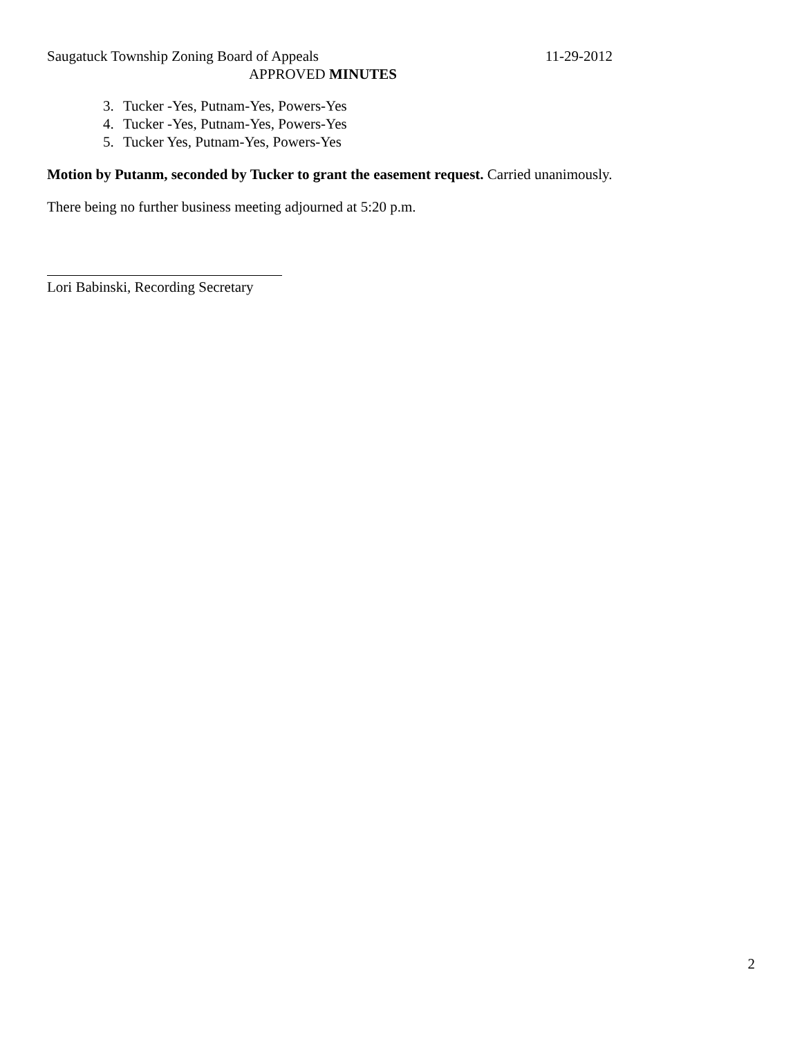Saugatuck Township Zoning Board of Appeals 11-29-2012
APPROVED MINUTES
3. Tucker -Yes, Putnam-Yes, Powers-Yes
4. Tucker -Yes, Putnam-Yes, Powers-Yes
5. Tucker Yes, Putnam-Yes, Powers-Yes
Motion by Putanm, seconded by Tucker to grant the easement request. Carried unanimously.
There being no further business meeting adjourned at 5:20 p.m.
Lori Babinski, Recording Secretary
2